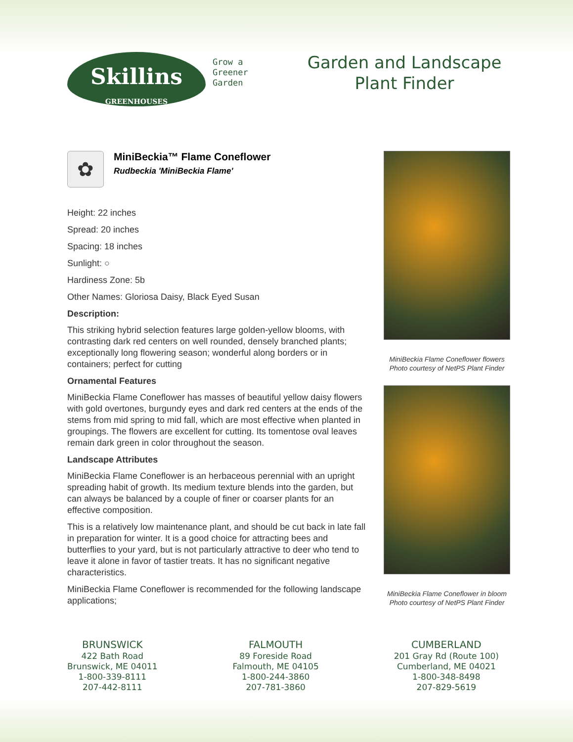Skillins
GREENHOUSES
Grow a
Greener
Garden
Garden and Landscape
Plant Finder
✿
MiniBeckia™ Flame Coneflower
Rudbeckia 'MiniBeckia Flame'
Height: 22 inches
Spread: 20 inches
Spacing: 18 inches
Sunlight: ○
Hardiness Zone: 5b
Other Names: Gloriosa Daisy, Black Eyed Susan
Description:
This striking hybrid selection features large golden-yellow blooms, with contrasting dark red centers on well rounded, densely branched plants; exceptionally long flowering season; wonderful along borders or in containers; perfect for cutting
Ornamental Features
MiniBeckia Flame Coneflower has masses of beautiful yellow daisy flowers with gold overtones, burgundy eyes and dark red centers at the ends of the stems from mid spring to mid fall, which are most effective when planted in groupings. The flowers are excellent for cutting. Its tomentose oval leaves remain dark green in color throughout the season.
Landscape Attributes
MiniBeckia Flame Coneflower is an herbaceous perennial with an upright spreading habit of growth. Its medium texture blends into the garden, but can always be balanced by a couple of finer or coarser plants for an effective composition.
This is a relatively low maintenance plant, and should be cut back in late fall in preparation for winter. It is a good choice for attracting bees and butterflies to your yard, but is not particularly attractive to deer who tend to leave it alone in favor of tastier treats. It has no significant negative characteristics.
MiniBeckia Flame Coneflower is recommended for the following landscape applications;
MiniBeckia Flame Coneflower flowers
Photo courtesy of NetPS Plant Finder
MiniBeckia Flame Coneflower in bloom
Photo courtesy of NetPS Plant Finder
BRUNSWICK
422 Bath Road
Brunswick, ME 04011
1-800-339-8111
207-442-8111
FALMOUTH
89 Foreside Road
Falmouth, ME 04105
1-800-244-3860
207-781-3860
CUMBERLAND
201 Gray Rd (Route 100)
Cumberland, ME 04021
1-800-348-8498
207-829-5619